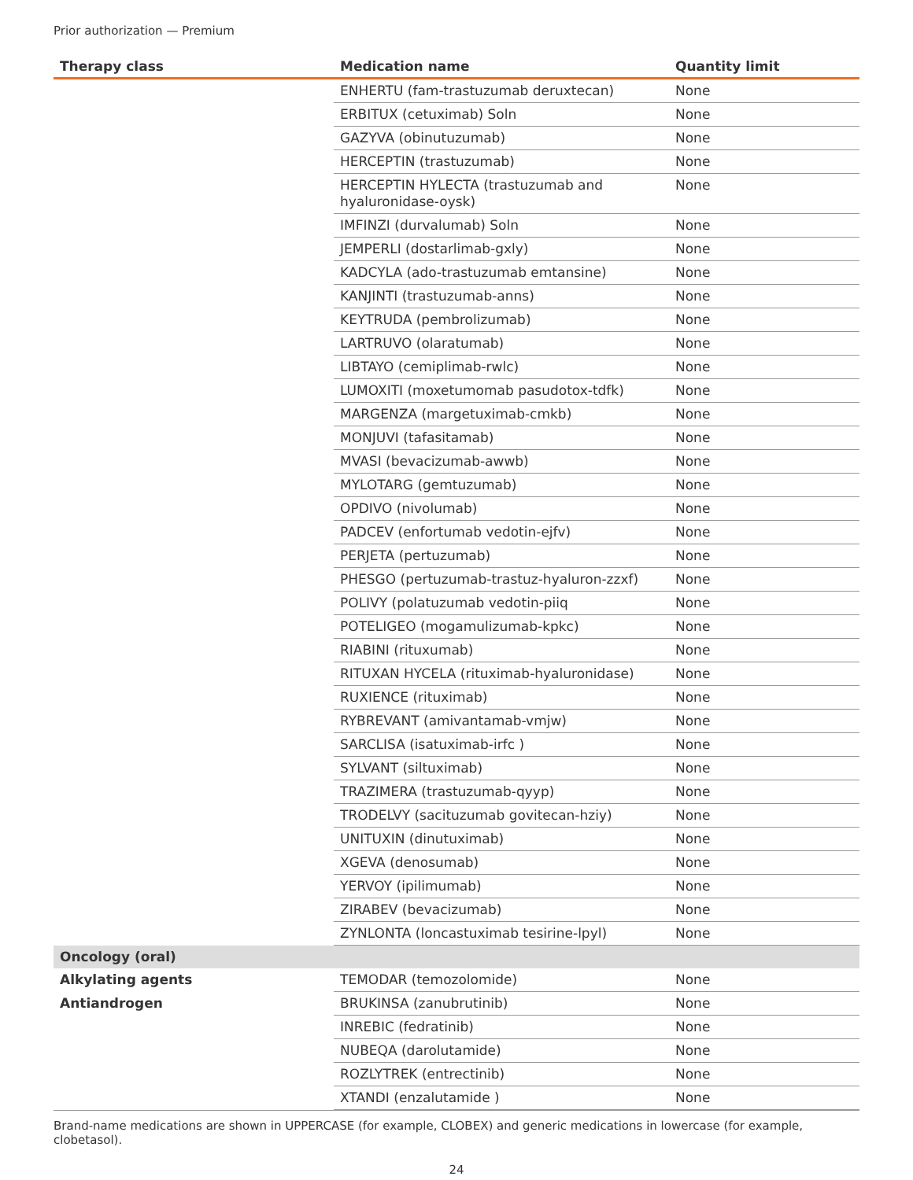Prior authorization — Premium
| Therapy class | Medication name | Quantity limit |
| --- | --- | --- |
| | ENHERTU (fam-trastuzumab deruxtecan) | None |
| | ERBITUX (cetuximab) Soln | None |
| | GAZYVA (obinutuzumab) | None |
| | HERCEPTIN (trastuzumab) | None |
| | HERCEPTIN HYLECTA (trastuzumab and hyaluronidase-oysk) | None |
| | IMFINZI (durvalumab) Soln | None |
| | JEMPERLI (dostarlimab-gxly) | None |
| | KADCYLA (ado-trastuzumab emtansine) | None |
| | KANJINTI (trastuzumab-anns) | None |
| | KEYTRUDA (pembrolizumab) | None |
| | LARTRUVO (olaratumab) | None |
| | LIBTAYO (cemiplimab-rwlc) | None |
| | LUMOXITI (moxetumomab pasudotox-tdfk) | None |
| | MARGENZA (margetuximab-cmkb) | None |
| | MONJUVI (tafasitamab) | None |
| | MVASI (bevacizumab-awwb) | None |
| | MYLOTARG (gemtuzumab) | None |
| | OPDIVO (nivolumab) | None |
| | PADCEV (enfortumab vedotin-ejfv) | None |
| | PERJETA (pertuzumab) | None |
| | PHESGO (pertuzumab-trastuz-hyaluron-zzxf) | None |
| | POLIVY (polatuzumab vedotin-piiq | None |
| | POTELIGEO (mogamulizumab-kpkc) | None |
| | RIABINI (rituxumab) | None |
| | RITUXAN HYCELA (rituximab-hyaluronidase) | None |
| | RUXIENCE (rituximab) | None |
| | RYBREVANT (amivantamab-vmjw) | None |
| | SARCLISA (isatuximab-irfc ) | None |
| | SYLVANT (siltuximab) | None |
| | TRAZIMERA (trastuzumab-qyyp) | None |
| | TRODELVY (sacituzumab govitecan-hziy) | None |
| | UNITUXIN (dinutuximab) | None |
| | XGEVA (denosumab) | None |
| | YERVOY (ipilimumab) | None |
| | ZIRABEV (bevacizumab) | None |
| | ZYNLONTA (loncastuximab tesirine-lpyl) | None |
| Oncology (oral) | | |
| Alkylating agents | TEMODAR (temozolomide) | None |
| Antiandrogen | BRUKINSA (zanubrutinib) | None |
| | INREBIC (fedratinib) | None |
| | NUBEQA (darolutamide) | None |
| | ROZLYTREK (entrectinib) | None |
| | XTANDI (enzalutamide ) | None |
Brand-name medications are shown in UPPERCASE (for example, CLOBEX) and generic medications in lowercase (for example, clobetasol).
24